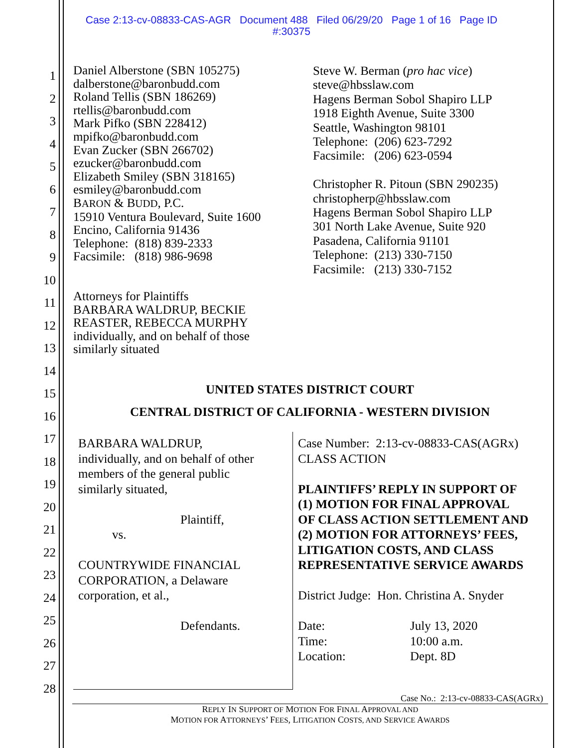Case 2:13-cv-08833-CAS-AGR Document 488 Filed 06/29/20 Page 1 of 16 Page ID
#:30375
1
2
3
4
5
6
7
8
9
10
11
12
13
14
15
16
17
18
19
20
21
22
23
24
25
26
27
28
Daniel Alberstone (SBN 105275)
dalberstone@baronbudd.com
Roland Tellis (SBN 186269)
rtellis@baronbudd.com
Mark Pifko (SBN 228412)
mpifko@baronbudd.com
Evan Zucker (SBN 266702)
ezucker@baronbudd.com
Elizabeth Smiley (SBN 318165)
esmiley@baronbudd.com
BARON & BUDD, P.C.
15910 Ventura Boulevard, Suite 1600
Encino, California 91436
Telephone: (818) 839-2333
Facsimile: (818) 986-9698
Attorneys for Plaintiffs
BARBARA WALDRUP, BECKIE
REASTER, REBECCA MURPHY
individually, and on behalf of those
similarly situated
Steve W. Berman (pro hac vice)
steve@hbsslaw.com
Hagens Berman Sobol Shapiro LLP
1918 Eighth Avenue, Suite 3300
Seattle, Washington 98101
Telephone: (206) 623-7292
Facsimile: (206) 623-0594
Christopher R. Pitoun (SBN 290235)
christopherp@hbsslaw.com
Hagens Berman Sobol Shapiro LLP
301 North Lake Avenue, Suite 920
Pasadena, California 91101
Telephone: (213) 330-7150
Facsimile: (213) 330-7152
UNITED STATES DISTRICT COURT
CENTRAL DISTRICT OF CALIFORNIA - WESTERN DIVISION
BARBARA WALDRUP,
individually, and on behalf of other
members of the general public
similarly situated,
Plaintiff,
vs.
COUNTRYWIDE FINANCIAL
CORPORATION, a Delaware
corporation, et al.,
Defendants.
Case Number: 2:13-cv-08833-CAS(AGRx)
CLASS ACTION
PLAINTIFFS’ REPLY IN SUPPORT OF
(1) MOTION FOR FINAL APPROVAL
OF CLASS ACTION SETTLEMENT AND
(2) MOTION FOR ATTORNEYS’ FEES,
LITIGATION COSTS, AND CLASS
REPRESENTATIVE SERVICE AWARDS
District Judge: Hon. Christina A. Snyder
Date: July 13, 2020 Time: 10:00 a.m. Location: Dept. 8D
Case No.: 2:13-cv-08833-CAS(AGRx)
REPLY IN SUPPORT OF MOTION FOR FINAL APPROVAL AND
MOTION FOR ATTORNEYS’ FEES, LITIGATION COSTS, AND SERVICE AWARDS